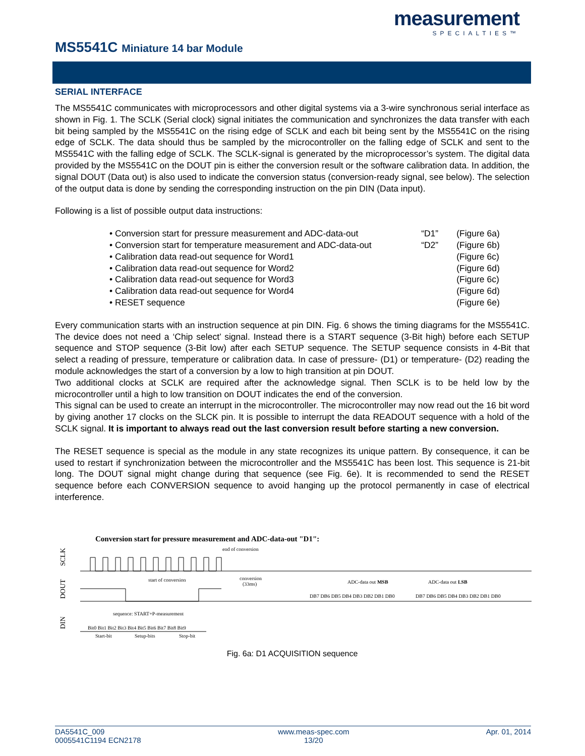measurement
SPECIALTIES™
MS5541C Miniature 14 bar Module
SERIAL INTERFACE
The MS5541C communicates with microprocessors and other digital systems via a 3-wire synchronous serial interface as shown in Fig. 1. The SCLK (Serial clock) signal initiates the communication and synchronizes the data transfer with each bit being sampled by the MS5541C on the rising edge of SCLK and each bit being sent by the MS5541C on the rising edge of SCLK. The data should thus be sampled by the microcontroller on the falling edge of SCLK and sent to the MS5541C with the falling edge of SCLK. The SCLK-signal is generated by the microprocessor’s system. The digital data provided by the MS5541C on the DOUT pin is either the conversion result or the software calibration data. In addition, the signal DOUT (Data out) is also used to indicate the conversion status (conversion-ready signal, see below). The selection of the output data is done by sending the corresponding instruction on the pin DIN (Data input).
Following is a list of possible output data instructions:
• Conversion start for pressure measurement and ADC-data-out “D1” (Figure 6a)
• Conversion start for temperature measurement and ADC-data-out “D2” (Figure 6b)
• Calibration data read-out sequence for Word1 (Figure 6c)
• Calibration data read-out sequence for Word2 (Figure 6d)
• Calibration data read-out sequence for Word3 (Figure 6c)
• Calibration data read-out sequence for Word4 (Figure 6d)
• RESET sequence (Figure 6e)
Every communication starts with an instruction sequence at pin DIN. Fig. 6 shows the timing diagrams for the MS5541C. The device does not need a ‘Chip select’ signal. Instead there is a START sequence (3-Bit high) before each SETUP sequence and STOP sequence (3-Bit low) after each SETUP sequence. The SETUP sequence consists in 4-Bit that select a reading of pressure, temperature or calibration data. In case of pressure- (D1) or temperature- (D2) reading the module acknowledges the start of a conversion by a low to high transition at pin DOUT.
Two additional clocks at SCLK are required after the acknowledge signal. Then SCLK is to be held low by the microcontroller until a high to low transition on DOUT indicates the end of the conversion.
This signal can be used to create an interrupt in the microcontroller. The microcontroller may now read out the 16 bit word by giving another 17 clocks on the SLCK pin. It is possible to interrupt the data READOUT sequence with a hold of the SCLK signal. It is important to always read out the last conversion result before starting a new conversion.
The RESET sequence is special as the module in any state recognizes its unique pattern. By consequence, it can be used to restart if synchronization between the microcontroller and the MS5541C has been lost. This sequence is 21-bit long. The DOUT signal might change during that sequence (see Fig. 6e). It is recommended to send the RESET sequence before each CONVERSION sequence to avoid hanging up the protocol permanently in case of electrical interference.
Conversion start for pressure measurement and ADC-data-out "D1":
SCLK
DOUT
DIN
end of conversion
start of conversion
conversion
(33ms)
ADC-data out MSB
ADC-data out LSB
DB7 DB6 DB5 DB4 DB3 DB2 DB1 DB0
DB7 DB6 DB5 DB4 DB3 DB2 DB1 DB0
sequence: START+P-measurement
Bit0 Bit1 Bit2 Bit3 Bit4 Bit5 Bit6 Bit7 Bit8 Bit9
Start-bit
Setup-bits
Stop-bit
Fig. 6a: D1 ACQUISITION sequence
DA5541C_009
0005541C1194 ECN2178
www.meas-spec.com
13/20
Apr. 01, 2014